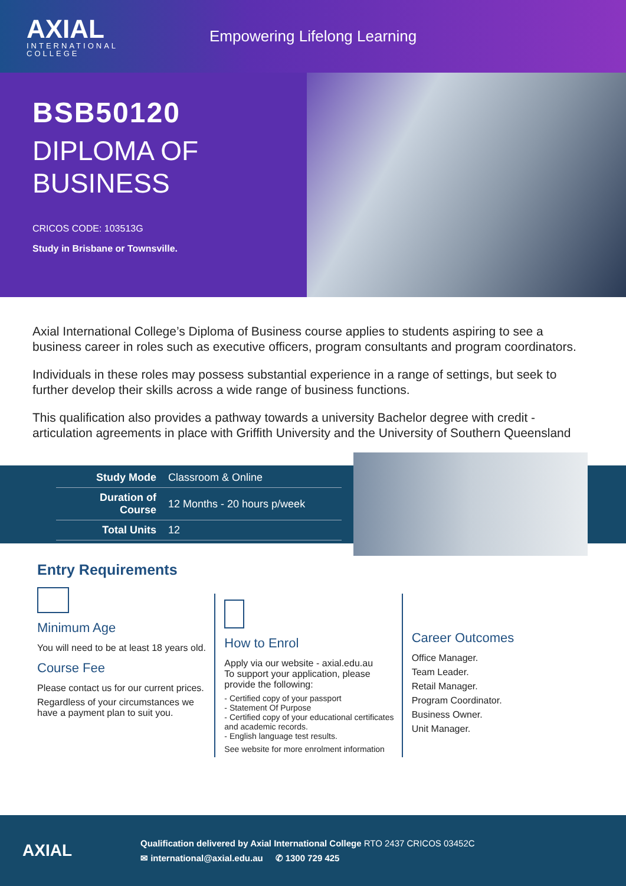AXIAL
INTERNATIONAL COLLEGE
Empowering Lifelong Learning
BSB50120
DIPLOMA OF BUSINESS
CRICOS CODE: 103513G
Study in Brisbane or Townsville.
Axial International College’s Diploma of Business course applies to students aspiring to see a business career in roles such as executive officers, program consultants and program coordinators.
Individuals in these roles may possess substantial experience in a range of settings, but seek to further develop their skills across a wide range of business functions.
This qualification also provides a pathway towards a university Bachelor degree with credit - articulation agreements in place with Griffith University and the University of Southern Queensland
| Study Mode | Classroom & Online |
| Duration of Course | 12 Months - 20 hours p/week |
| Total Units | 12 |
Entry Requirements
Minimum Age
You will need to be at least 18 years old.
Course Fee
Please contact us for our current prices.
Regardless of your circumstances we have a payment plan to suit you.
How to Enrol
Apply via our website - axial.edu.au
To support your application, please provide the following:
- Certified copy of your passport
- Statement Of Purpose
- Certified copy of your educational certificates and academic records.
- English language test results.
See website for more enrolment information
Career Outcomes
Office Manager.
Team Leader.
Retail Manager.
Program Coordinator.
Business Owner.
Unit Manager.
AXIAL
Qualification delivered by Axial International College RTO 2437 CRICOS 03452C
✉ international@axial.edu.au ✆ 1300 729 425